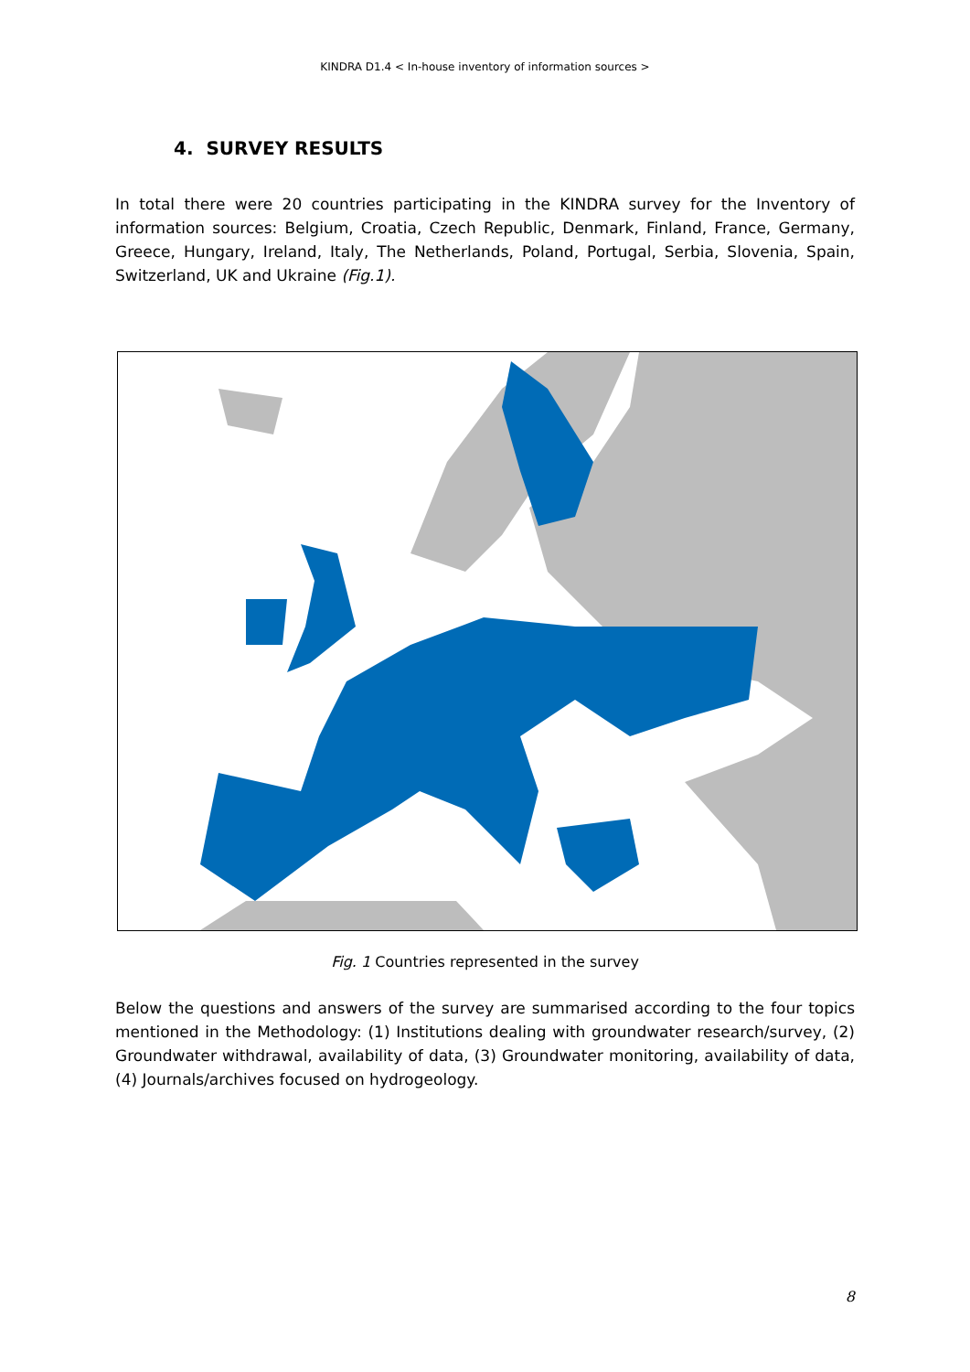KINDRA D1.4 < In-house inventory of information sources >
4. SURVEY RESULTS
In total there were 20 countries participating in the KINDRA survey for the Inventory of information sources: Belgium, Croatia, Czech Republic, Denmark, Finland, France, Germany, Greece, Hungary, Ireland, Italy, The Netherlands, Poland, Portugal, Serbia, Slovenia, Spain, Switzerland, UK and Ukraine (Fig.1).
Fig. 1 Countries represented in the survey
Below the questions and answers of the survey are summarised according to the four topics mentioned in the Methodology: (1) Institutions dealing with groundwater research/survey, (2) Groundwater withdrawal, availability of data, (3) Groundwater monitoring, availability of data, (4) Journals/archives focused on hydrogeology.
8